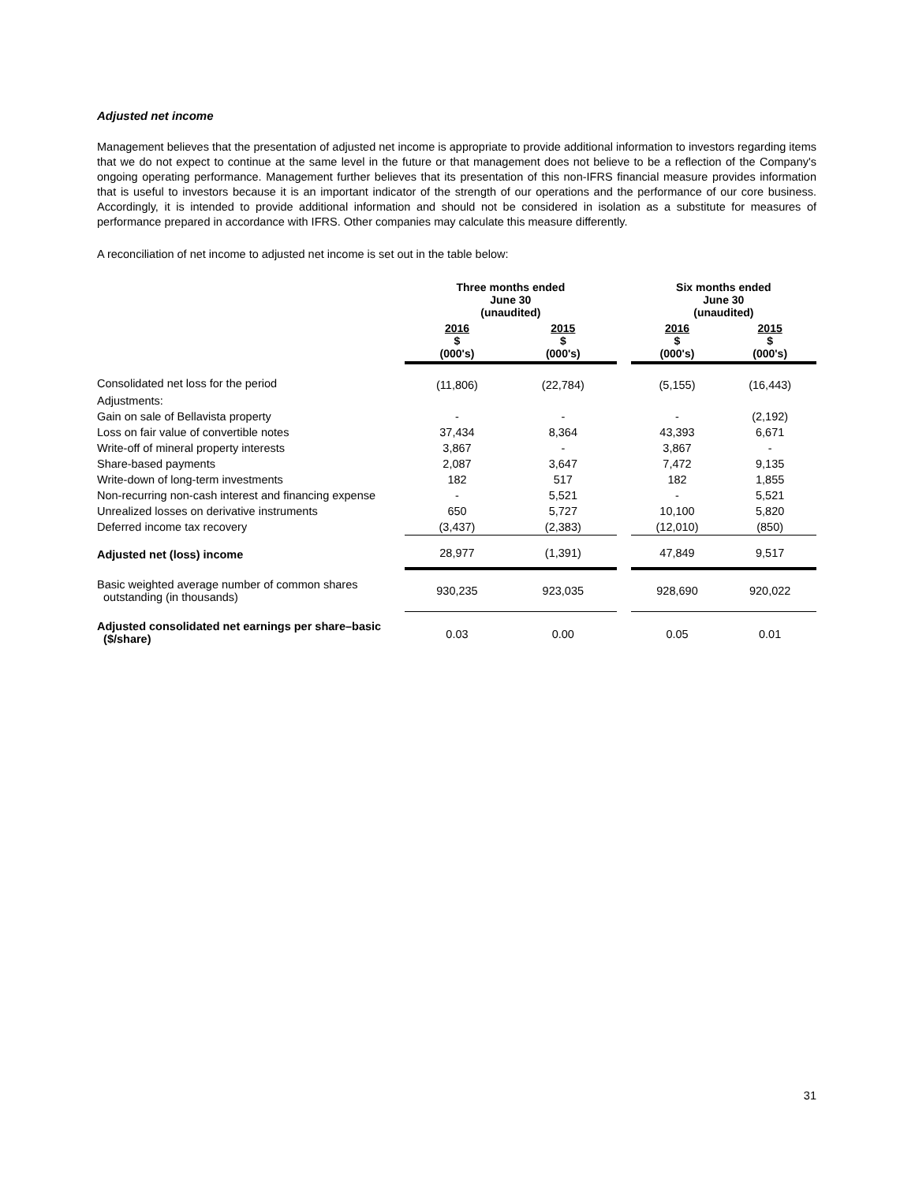Adjusted net income
Management believes that the presentation of adjusted net income is appropriate to provide additional information to investors regarding items that we do not expect to continue at the same level in the future or that management does not believe to be a reflection of the Company's ongoing operating performance. Management further believes that its presentation of this non-IFRS financial measure provides information that is useful to investors because it is an important indicator of the strength of our operations and the performance of our core business. Accordingly, it is intended to provide additional information and should not be considered in isolation as a substitute for measures of performance prepared in accordance with IFRS. Other companies may calculate this measure differently.
A reconciliation of net income to adjusted net income is set out in the table below:
| | Three months ended June 30 (unaudited) | | | Six months ended June 30 (unaudited) | |
| --- | --- | --- | --- | --- | --- |
| | 2016 $ (000's) | 2015 $ (000's) | | 2016 $ (000's) | 2015 $ (000's) |
| Consolidated net loss for the period | (11,806) | (22,784) | | (5,155) | (16,443) |
| Adjustments: | | | | | |
| Gain on sale of Bellavista property | - | - | | - | (2,192) |
| Loss on fair value of convertible notes | 37,434 | 8,364 | | 43,393 | 6,671 |
| Write-off of mineral property interests | 3,867 | - | | 3,867 | - |
| Share-based payments | 2,087 | 3,647 | | 7,472 | 9,135 |
| Write-down of long-term investments | 182 | 517 | | 182 | 1,855 |
| Non-recurring non-cash interest and financing expense | - | 5,521 | | - | 5,521 |
| Unrealized losses on derivative instruments | 650 | 5,727 | | 10,100 | 5,820 |
| Deferred income tax recovery | (3,437) | (2,383) | | (12,010) | (850) |
| Adjusted net (loss) income | 28,977 | (1,391) | | 47,849 | 9,517 |
| Basic weighted average number of common shares outstanding (in thousands) | 930,235 | 923,035 | | 928,690 | 920,022 |
| Adjusted consolidated net earnings per share–basic ($/share) | 0.03 | 0.00 | | 0.05 | 0.01 |
31